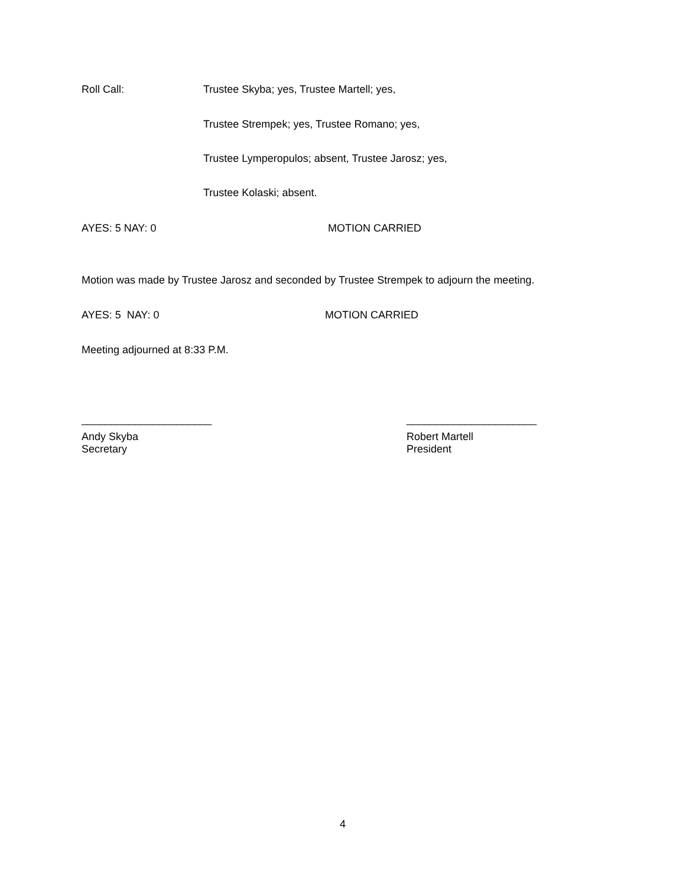Roll Call:
Trustee Skyba; yes, Trustee Martell; yes,
Trustee Strempek; yes, Trustee Romano; yes,
Trustee Lymperopulos; absent, Trustee Jarosz; yes,
Trustee Kolaski; absent.
AYES: 5 NAY: 0 MOTION CARRIED
Motion was made by Trustee Jarosz and seconded by Trustee Strempek to adjourn the meeting.
AYES: 5 NAY: 0 MOTION CARRIED
Meeting adjourned at 8:33 P.M.
______________________ ______________________
Andy Skyba
Secretary
Robert Martell
President
4